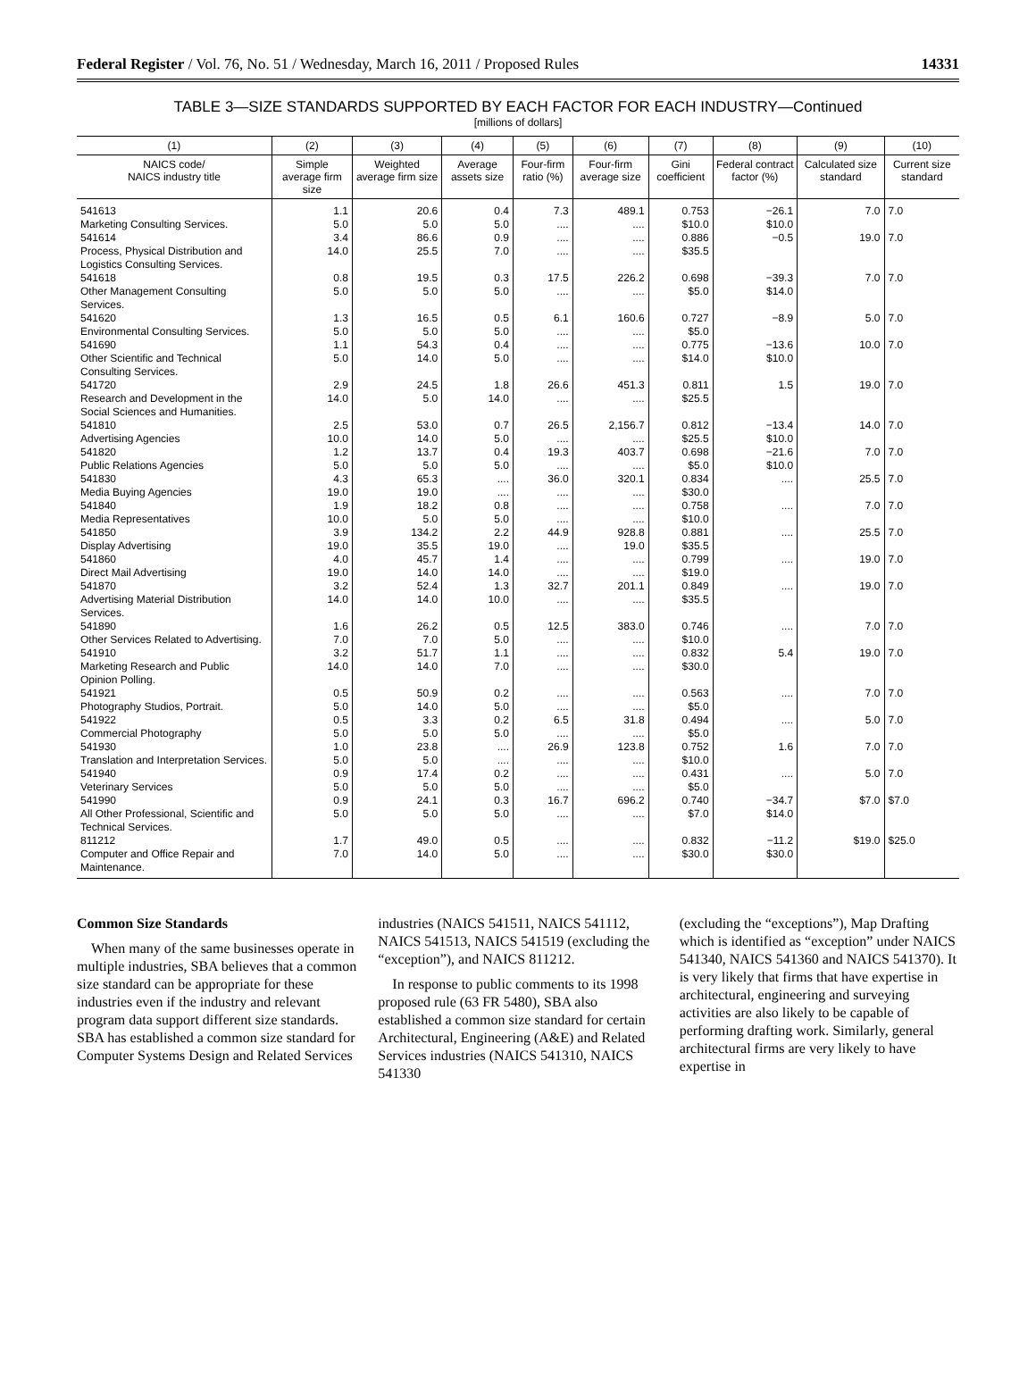Federal Register / Vol. 76, No. 51 / Wednesday, March 16, 2011 / Proposed Rules 14331
TABLE 3—SIZE STANDARDS SUPPORTED BY EACH FACTOR FOR EACH INDUSTRY—Continued
[millions of dollars]
| (1) | (2) | (3) | (4) | (5) | (6) | (7) | (8) | (9) | (10) |
| --- | --- | --- | --- | --- | --- | --- | --- | --- | --- |
| NAICS code/ NAICS industry title | Simple average firm size | Weighted average firm size | Average assets size | Four-firm ratio (%) | Four-firm average size | Gini coefficient | Federal contract factor (%) | Calculated size standard | Current size standard |
| 541613 Marketing Consulting Services. | 1.1 5.0 | 20.6 5.0 | 0.4 5.0 | 7.3 .... | 489.1 .... | 0.753 $10.0 | −26.1 $10.0 | 7.0 | 7.0 |
| 541614 Process, Physical Distribution and Logistics Consulting Services. | 3.4 14.0 | 86.6 25.5 | 0.9 7.0 | .... .... | .... .... | 0.886 $35.5 | −0.5 | 19.0 | 7.0 |
| 541618 Other Management Consulting Services. | 0.8 5.0 | 19.5 5.0 | 0.3 5.0 | 17.5 .... | 226.2 .... | 0.698 $5.0 | −39.3 $14.0 | 7.0 | 7.0 |
| 541620 Environmental Consulting Services. | 1.3 5.0 | 16.5 5.0 | 0.5 5.0 | 6.1 .... | 160.6 .... | 0.727 $5.0 | −8.9 | 5.0 | 7.0 |
| 541690 Other Scientific and Technical Consulting Services. | 1.1 5.0 | 54.3 14.0 | 0.4 5.0 | .... .... | .... .... | 0.775 $14.0 | −13.6 $10.0 | 10.0 | 7.0 |
| 541720 Research and Development in the Social Sciences and Humanities. | 2.9 14.0 | 24.5 5.0 | 1.8 14.0 | 26.6 .... | 451.3 .... | 0.811 $25.5 | 1.5 | 19.0 | 7.0 |
| 541810 Advertising Agencies | 2.5 10.0 | 53.0 14.0 | 0.7 5.0 | 26.5 .... | 2,156.7 .... | 0.812 $25.5 | −13.4 $10.0 | 14.0 | 7.0 |
| 541820 Public Relations Agencies | 1.2 5.0 | 13.7 5.0 | 0.4 5.0 | 19.3 .... | 403.7 .... | 0.698 $5.0 | −21.6 $10.0 | 7.0 | 7.0 |
| 541830 Media Buying Agencies | 4.3 19.0 | 65.3 19.0 | .... .... | 36.0 .... | 320.1 .... | 0.834 $30.0 | .... | 25.5 | 7.0 |
| 541840 Media Representatives | 1.9 10.0 | 18.2 5.0 | 0.8 5.0 | .... .... | .... .... | 0.758 $10.0 | .... | 7.0 | 7.0 |
| 541850 Display Advertising | 3.9 19.0 | 134.2 35.5 | 2.2 19.0 | 44.9 .... | 928.8 19.0 | 0.881 $35.5 | .... | 25.5 | 7.0 |
| 541860 Direct Mail Advertising | 4.0 19.0 | 45.7 14.0 | 1.4 14.0 | .... .... | .... .... | 0.799 $19.0 | .... | 19.0 | 7.0 |
| 541870 Advertising Material Distribution Services. | 3.2 14.0 | 52.4 14.0 | 1.3 10.0 | 32.7 .... | 201.1 .... | 0.849 $35.5 | .... | 19.0 | 7.0 |
| 541890 Other Services Related to Advertising. | 1.6 7.0 | 26.2 7.0 | 0.5 5.0 | 12.5 .... | 383.0 .... | 0.746 $10.0 | .... | 7.0 | 7.0 |
| 541910 Marketing Research and Public Opinion Polling. | 3.2 14.0 | 51.7 14.0 | 1.1 7.0 | .... .... | .... .... | 0.832 $30.0 | 5.4 | 19.0 | 7.0 |
| 541921 Photography Studios, Portrait. | 0.5 5.0 | 50.9 14.0 | 0.2 5.0 | .... .... | .... .... | 0.563 $5.0 | .... | 7.0 | 7.0 |
| 541922 Commercial Photography | 0.5 5.0 | 3.3 5.0 | 0.2 5.0 | 6.5 .... | 31.8 .... | 0.494 $5.0 | .... | 5.0 | 7.0 |
| 541930 Translation and Interpretation Services. | 1.0 5.0 | 23.8 5.0 | .... .... | 26.9 .... | 123.8 .... | 0.752 $10.0 | 1.6 | 7.0 | 7.0 |
| 541940 Veterinary Services | 0.9 5.0 | 17.4 5.0 | 0.2 5.0 | .... .... | .... .... | 0.431 $5.0 | .... | 5.0 | 7.0 |
| 541990 All Other Professional, Scientific and Technical Services. | 0.9 5.0 | 24.1 5.0 | 0.3 5.0 | 16.7 .... | 696.2 .... | 0.740 $7.0 | −34.7 $14.0 | $7.0 | $7.0 |
| 811212 Computer and Office Repair and Maintenance. | 1.7 7.0 | 49.0 14.0 | 0.5 5.0 | .... .... | .... .... | 0.832 $30.0 | −11.2 $30.0 | $19.0 | $25.0 |
Common Size Standards
When many of the same businesses operate in multiple industries, SBA believes that a common size standard can be appropriate for these industries even if the industry and relevant program data support different size standards. SBA has established a common size standard for Computer Systems Design and Related Services
industries (NAICS 541511, NAICS 541112, NAICS 541513, NAICS 541519 (excluding the “exception”), and NAICS 811212.
In response to public comments to its 1998 proposed rule (63 FR 5480), SBA also established a common size standard for certain Architectural, Engineering (A&E) and Related Services industries (NAICS 541310, NAICS 541330
(excluding the “exceptions”), Map Drafting which is identified as “exception” under NAICS 541340, NAICS 541360 and NAICS 541370). It is very likely that firms that have expertise in architectural, engineering and surveying activities are also likely to be capable of performing drafting work. Similarly, general architectural firms are very likely to have expertise in